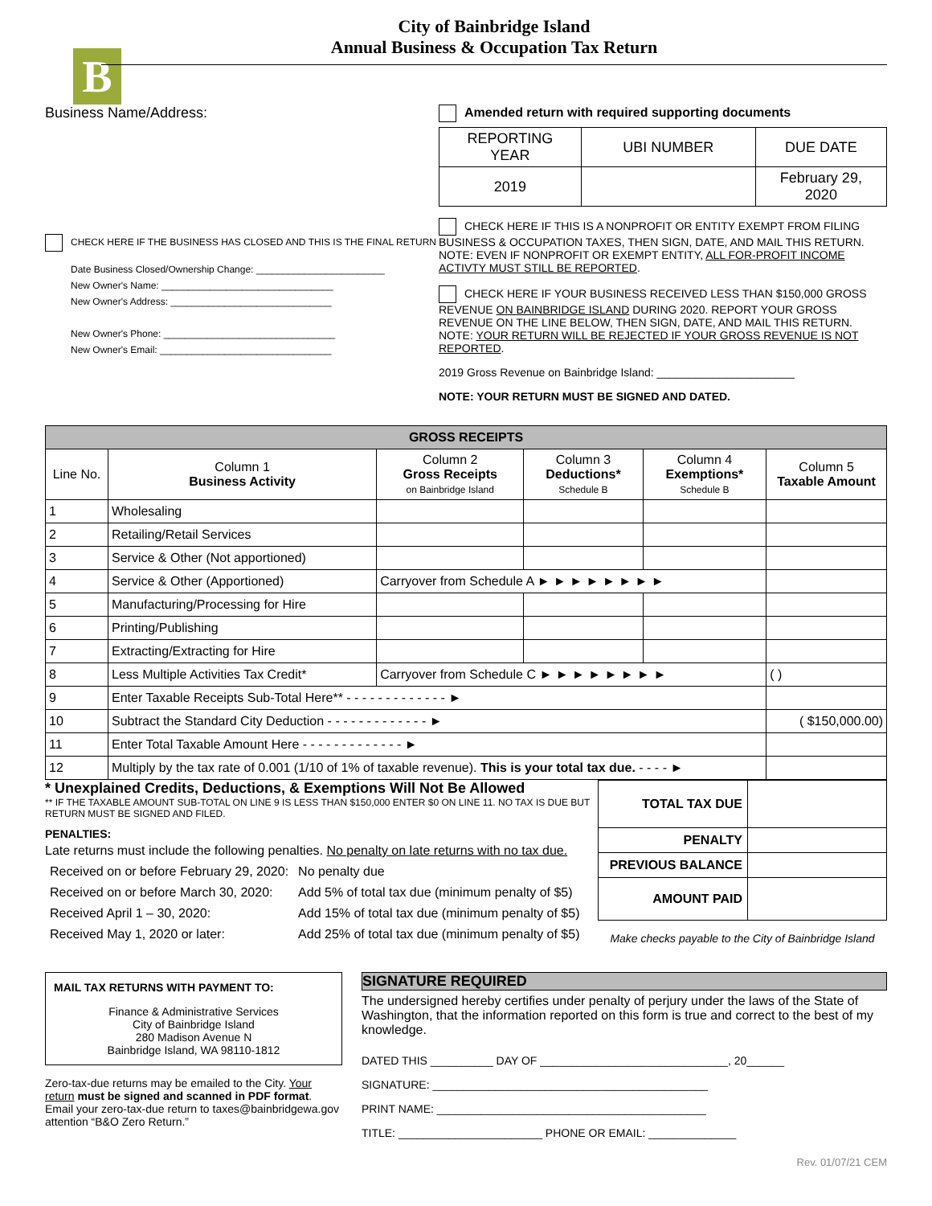B
City of Bainbridge Island
Annual Business & Occupation Tax Return
Business Name/Address:
CHECK HERE IF THE BUSINESS HAS CLOSED AND THIS IS THE FINAL RETURN
Date Business Closed/Ownership Change: ________________________
New Owner's Name: ________________________________
New Owner's Address: ______________________________
New Owner's Phone: ________________________________
New Owner's Email: ________________________________
Amended return with required supporting documents
| REPORTING YEAR | UBI NUMBER | DUE DATE |
| 2019 | | February 29, 2020 |
CHECK HERE IF THIS IS A NONPROFIT OR ENTITY EXEMPT FROM FILING BUSINESS & OCCUPATION TAXES, THEN SIGN, DATE, AND MAIL THIS RETURN. NOTE: EVEN IF NONPROFIT OR EXEMPT ENTITY, ALL FOR-PROFIT INCOME ACTIVTY MUST STILL BE REPORTED.
CHECK HERE IF YOUR BUSINESS RECEIVED LESS THAN $150,000 GROSS REVENUE ON BAINBRIDGE ISLAND DURING 2020. REPORT YOUR GROSS REVENUE ON THE LINE BELOW, THEN SIGN, DATE, AND MAIL THIS RETURN. NOTE: YOUR RETURN WILL BE REJECTED IF YOUR GROSS REVENUE IS NOT REPORTED.
2019 Gross Revenue on Bainbridge Island: ______________________
NOTE: YOUR RETURN MUST BE SIGNED AND DATED.
| GROSS RECEIPTS | | | | | |
| --- | --- | --- | --- | --- | --- |
| Line No. | Column 1 Business Activity | Column 2 Gross Receipts on Bainbridge Island | Column 3 Deductions* Schedule B | Column 4 Exemptions* Schedule B | Column 5 Taxable Amount |
| 1 | Wholesaling | | | | |
| 2 | Retailing/Retail Services | | | | |
| 3 | Service & Other (Not apportioned) | | | | |
| 4 | Service & Other (Apportioned) | Carryover from Schedule A ► ► ► ► ► ► ► ► | | | |
| 5 | Manufacturing/Processing for Hire | | | | |
| 6 | Printing/Publishing | | | | |
| 7 | Extracting/Extracting for Hire | | | | |
| 8 | Less Multiple Activities Tax Credit* | Carryover from Schedule C ► ► ► ► ► ► ► ► | | | ( ) |
| 9 | Enter Taxable Receipts Sub-Total Here** - - - - - - - - - - - - - ► | | | | |
| 10 | Subtract the Standard City Deduction - - - - - - - - - - - - - ► | | | | ( $150,000.00) |
| 11 | Enter Total Taxable Amount Here - - - - - - - - - - - - - ► | | | | |
| 12 | Multiply by the tax rate of 0.001 (1/10 of 1% of taxable revenue). This is your total tax due. - - - - ► | | | | |
* Unexplained Credits, Deductions, & Exemptions Will Not Be Allowed
** IF THE TAXABLE AMOUNT SUB-TOTAL ON LINE 9 IS LESS THAN $150,000 ENTER $0 ON LINE 11. NO TAX IS DUE BUT RETURN MUST BE SIGNED AND FILED.
PENALTIES:
Late returns must include the following penalties. No penalty on late returns with no tax due.
| Received on or before February 29, 2020: | No penalty due |
| Received on or before March 30, 2020: | Add 5% of total tax due (minimum penalty of $5) |
| Received April 1 – 30, 2020: | Add 15% of total tax due (minimum penalty of $5) |
| Received May 1, 2020 or later: | Add 25% of total tax due (minimum penalty of $5) |
| TOTAL TAX DUE | |
| PENALTY | |
| PREVIOUS BALANCE | |
| AMOUNT PAID | |
Make checks payable to the City of Bainbridge Island
MAIL TAX RETURNS WITH PAYMENT TO:
Finance & Administrative Services
City of Bainbridge Island
280 Madison Avenue N
Bainbridge Island, WA 98110-1812
Zero-tax-due returns may be emailed to the City. Your return must be signed and scanned in PDF format. Email your zero-tax-due return to taxes@bainbridgewa.gov attention “B&O Zero Return.”
SIGNATURE REQUIRED
The undersigned hereby certifies under penalty of perjury under the laws of the State of Washington, that the information reported on this form is true and correct to the best of my knowledge.
DATED THIS __________ DAY OF ______________________________, 20______
SIGNATURE: ____________________________________________
PRINT NAME: ___________________________________________
TITLE: _______________________ PHONE OR EMAIL: ______________
Rev. 01/07/21 CEM